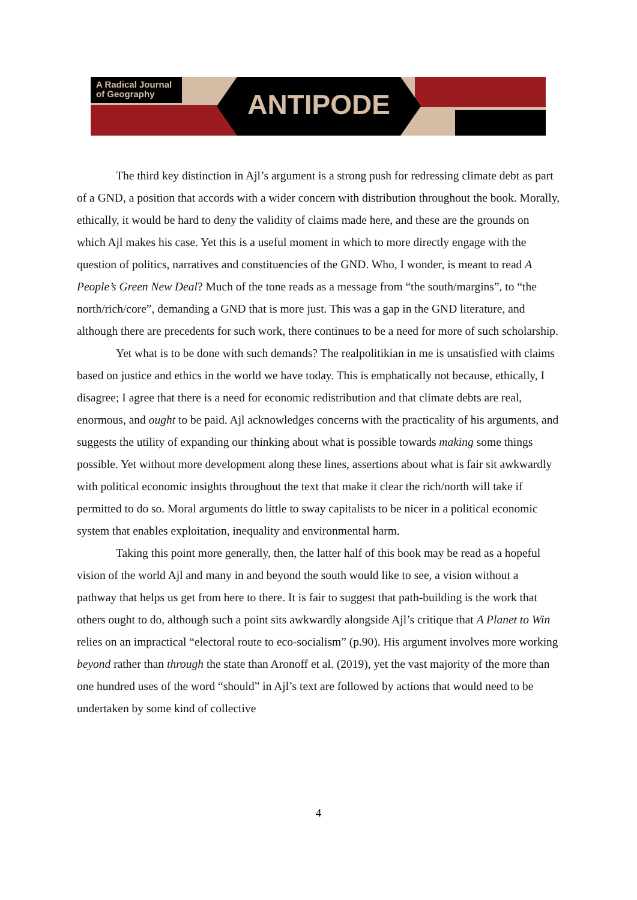A Radical Journal of Geography
ANTIPODE
The third key distinction in Ajl’s argument is a strong push for redressing climate debt as part of a GND, a position that accords with a wider concern with distribution throughout the book. Morally, ethically, it would be hard to deny the validity of claims made here, and these are the grounds on which Ajl makes his case. Yet this is a useful moment in which to more directly engage with the question of politics, narratives and constituencies of the GND. Who, I wonder, is meant to read A People’s Green New Deal? Much of the tone reads as a message from “the south/margins”, to “the north/rich/core”, demanding a GND that is more just. This was a gap in the GND literature, and although there are precedents for such work, there continues to be a need for more of such scholarship.
Yet what is to be done with such demands? The realpolitikian in me is unsatisfied with claims based on justice and ethics in the world we have today. This is emphatically not because, ethically, I disagree; I agree that there is a need for economic redistribution and that climate debts are real, enormous, and ought to be paid. Ajl acknowledges concerns with the practicality of his arguments, and suggests the utility of expanding our thinking about what is possible towards making some things possible. Yet without more development along these lines, assertions about what is fair sit awkwardly with political economic insights throughout the text that make it clear the rich/north will take if permitted to do so. Moral arguments do little to sway capitalists to be nicer in a political economic system that enables exploitation, inequality and environmental harm.
Taking this point more generally, then, the latter half of this book may be read as a hopeful vision of the world Ajl and many in and beyond the south would like to see, a vision without a pathway that helps us get from here to there. It is fair to suggest that path-building is the work that others ought to do, although such a point sits awkwardly alongside Ajl’s critique that A Planet to Win relies on an impractical “electoral route to eco-socialism” (p.90). His argument involves more working beyond rather than through the state than Aronoff et al. (2019), yet the vast majority of the more than one hundred uses of the word “should” in Ajl’s text are followed by actions that would need to be undertaken by some kind of collective
4